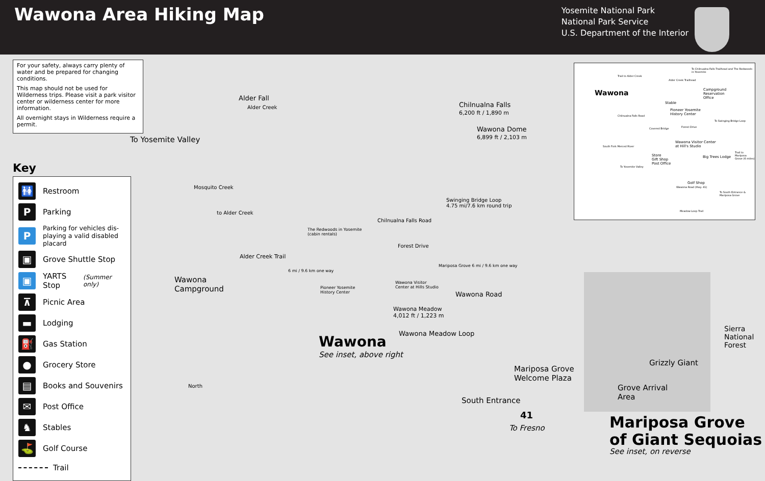Wawona Area Hiking Map
Yosemite National Park
National Park Service
U.S. Department of the Interior
For your safety, always carry plenty of water and be prepared for changing conditions.
This map should not be used for Wilderness trips. Please visit a park visitor center or wilderness center for more information.
All overnight stays in Wilderness require a permit.
Key
🚻 Restroom
P Parking
P Parking for vehicles dis-playing a valid disabled placard
▣ Grove Shuttle Stop
▣ YARTS Stop (Summer only)
⊼ Picnic Area
▬ Lodging
⛽ Gas Station
● Grocery Store
▤ Books and Souvenirs
✉ Post Office
♞ Stables
⛳ Golf Course
Trail
Alder Fall
Alder Creek Chilnualna Falls
6,200 ft / 1,890 m
Wawona Dome
6,899 ft / 2,103 m To Yosemite Valley
Mosquito Creek
to Alder Creek
Alder Creek Trail
6 mi / 9.6 km one way
Swinging Bridge Loop
4.75 mi/7.6 km round trip
The Redwoods in Yosemite
(cabin rentals)
Chilnualna Falls Road
Forest Drive
Mariposa Grove 6 mi / 9.6 km one way
Wawona
Campground Pioneer Yosemite
History Center
Wawona Visitor
Center at Hills Studio
Wawona Road
Wawona Meadow
4,012 ft / 1,223 m
Wawona Meadow Loop Wawona
See inset, above right
North
Mariposa Grove
Welcome Plaza
South Entrance
41
To Fresno
Grizzly Giant
Grove Arrival
Area
Sierra National Forest
Mariposa Grove
of Giant Sequoias
See inset, on reverse
Wawona
To Chilnualna Falls Trailhead and The Redwoods in Yosemite
Trail to Alder Creek
Alder Creek Trailhead
Campground
Reservation
Office
Stable
Pioneer Yosemite
History Center Chilnualna Falls Road
Covered Bridge
Forest Drive
To Swinging Bridge Loop
Wawona Visitor Center
at Hill's Studio South Fork Merced River
Store
Gift Shop
Post Office
Big Trees Lodge
Trail to Mariposa Grove (6 miles)
To Yosemite Valley
Golf Shop
Wawona Road (Hwy. 41)
To South Entrance & Mariposa Grove
Meadow Loop Trail